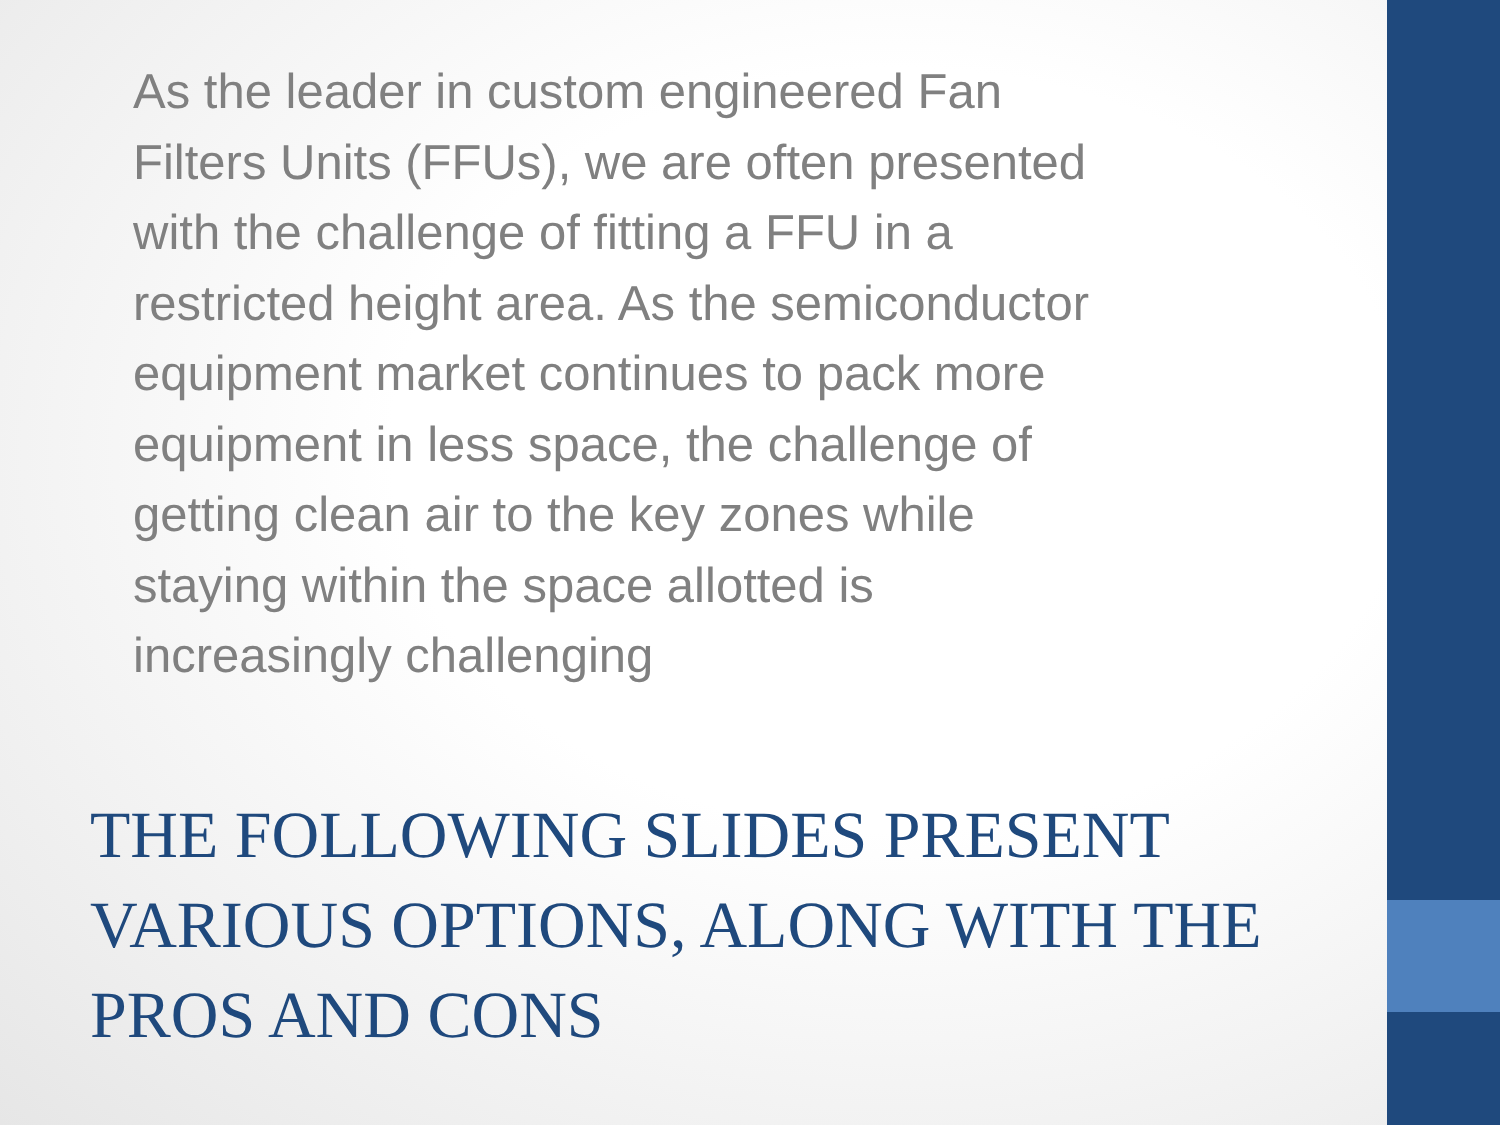As the leader in custom engineered Fan Filters Units (FFUs), we are often presented with the challenge of fitting a FFU in a restricted height area. As the semiconductor equipment market continues to pack more equipment in less space, the challenge of getting clean air to the key zones while staying within the space allotted is increasingly challenging
THE FOLLOWING SLIDES PRESENT VARIOUS OPTIONS, ALONG WITH THE PROS AND CONS